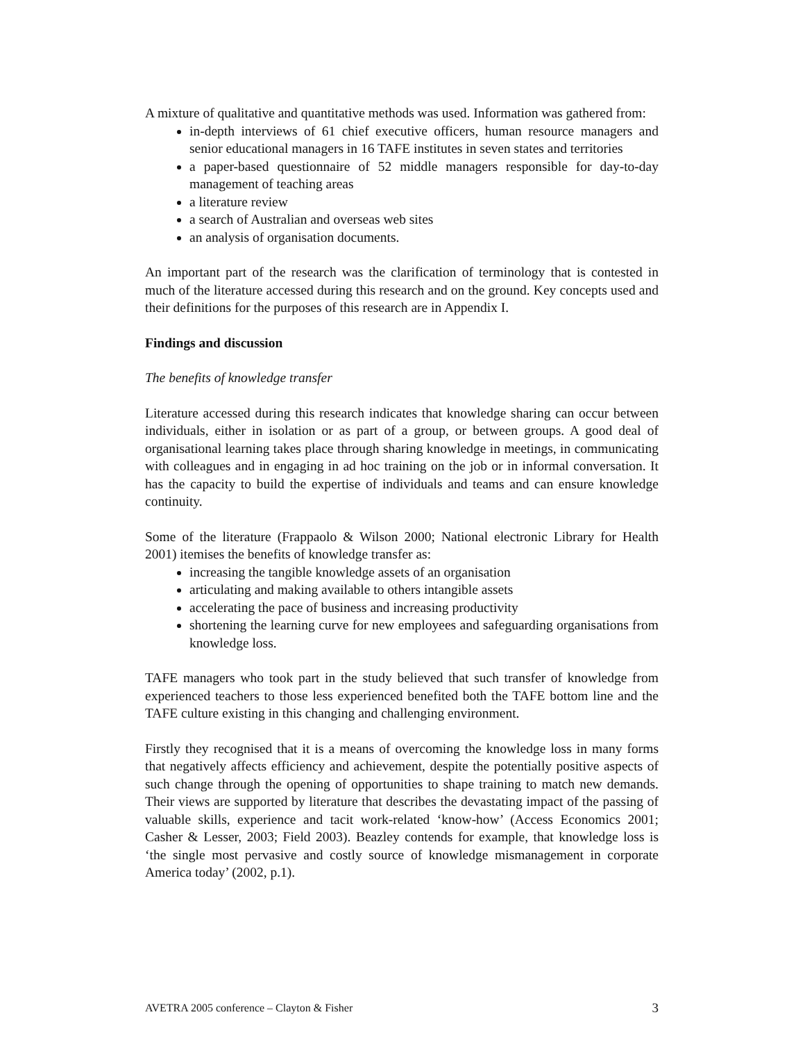A mixture of qualitative and quantitative methods was used. Information was gathered from:
in-depth interviews of 61 chief executive officers, human resource managers and senior educational managers in 16 TAFE institutes in seven states and territories
a paper-based questionnaire of 52 middle managers responsible for day-to-day management of teaching areas
a literature review
a search of Australian and overseas web sites
an analysis of organisation documents.
An important part of the research was the clarification of terminology that is contested in much of the literature accessed during this research and on the ground. Key concepts used and their definitions for the purposes of this research are in Appendix I.
Findings and discussion
The benefits of knowledge transfer
Literature accessed during this research indicates that knowledge sharing can occur between individuals, either in isolation or as part of a group, or between groups. A good deal of organisational learning takes place through sharing knowledge in meetings, in communicating with colleagues and in engaging in ad hoc training on the job or in informal conversation. It has the capacity to build the expertise of individuals and teams and can ensure knowledge continuity.
Some of the literature (Frappaolo & Wilson 2000; National electronic Library for Health 2001) itemises the benefits of knowledge transfer as:
increasing the tangible knowledge assets of an organisation
articulating and making available to others intangible assets
accelerating the pace of business and increasing productivity
shortening the learning curve for new employees and safeguarding organisations from knowledge loss.
TAFE managers who took part in the study believed that such transfer of knowledge from experienced teachers to those less experienced benefited both the TAFE bottom line and the TAFE culture existing in this changing and challenging environment.
Firstly they recognised that it is a means of overcoming the knowledge loss in many forms that negatively affects efficiency and achievement, despite the potentially positive aspects of such change through the opening of opportunities to shape training to match new demands. Their views are supported by literature that describes the devastating impact of the passing of valuable skills, experience and tacit work-related ‘know-how’ (Access Economics 2001; Casher & Lesser, 2003; Field 2003). Beazley contends for example, that knowledge loss is ‘the single most pervasive and costly source of knowledge mismanagement in corporate America today’ (2002, p.1).
AVETRA 2005 conference – Clayton & Fisher 3